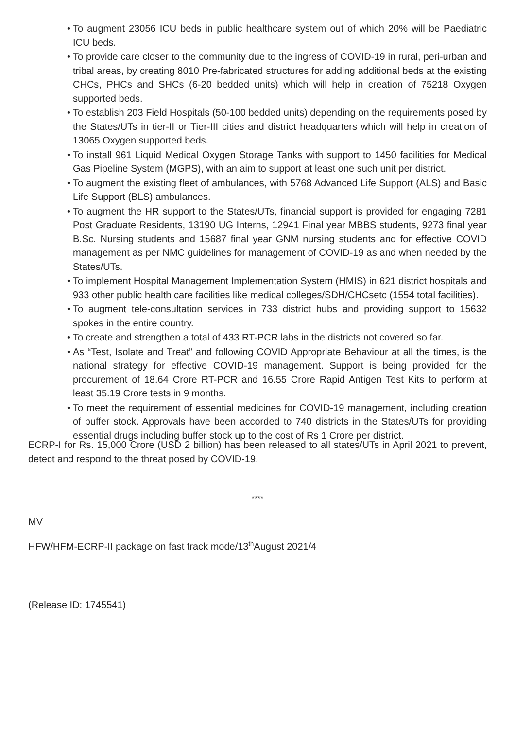• To augment 23056 ICU beds in public healthcare system out of which 20% will be Paediatric ICU beds.
• To provide care closer to the community due to the ingress of COVID-19 in rural, peri-urban and tribal areas, by creating 8010 Pre-fabricated structures for adding additional beds at the existing CHCs, PHCs and SHCs (6-20 bedded units) which will help in creation of 75218 Oxygen supported beds.
• To establish 203 Field Hospitals (50-100 bedded units) depending on the requirements posed by the States/UTs in tier-II or Tier-III cities and district headquarters which will help in creation of 13065 Oxygen supported beds.
• To install 961 Liquid Medical Oxygen Storage Tanks with support to 1450 facilities for Medical Gas Pipeline System (MGPS), with an aim to support at least one such unit per district.
• To augment the existing fleet of ambulances, with 5768 Advanced Life Support (ALS) and Basic Life Support (BLS) ambulances.
• To augment the HR support to the States/UTs, financial support is provided for engaging 7281 Post Graduate Residents, 13190 UG Interns, 12941 Final year MBBS students, 9273 final year B.Sc. Nursing students and 15687 final year GNM nursing students and for effective COVID management as per NMC guidelines for management of COVID-19 as and when needed by the States/UTs.
• To implement Hospital Management Implementation System (HMIS) in 621 district hospitals and 933 other public health care facilities like medical colleges/SDH/CHCsetc (1554 total facilities).
• To augment tele-consultation services in 733 district hubs and providing support to 15632 spokes in the entire country.
• To create and strengthen a total of 433 RT-PCR labs in the districts not covered so far.
• As “Test, Isolate and Treat” and following COVID Appropriate Behaviour at all the times, is the national strategy for effective COVID-19 management. Support is being provided for the procurement of 18.64 Crore RT-PCR and 16.55 Crore Rapid Antigen Test Kits to perform at least 35.19 Crore tests in 9 months.
• To meet the requirement of essential medicines for COVID-19 management, including creation of buffer stock. Approvals have been accorded to 740 districts in the States/UTs for providing essential drugs including buffer stock up to the cost of Rs 1 Crore per district.
ECRP-I for Rs. 15,000 Crore (USD 2 billion) has been released to all states/UTs in April 2021 to prevent, detect and respond to the threat posed by COVID-19.
****
MV
HFW/HFM-ECRP-II package on fast track mode/13<sup>th</sup>August 2021/4
(Release ID: 1745541)